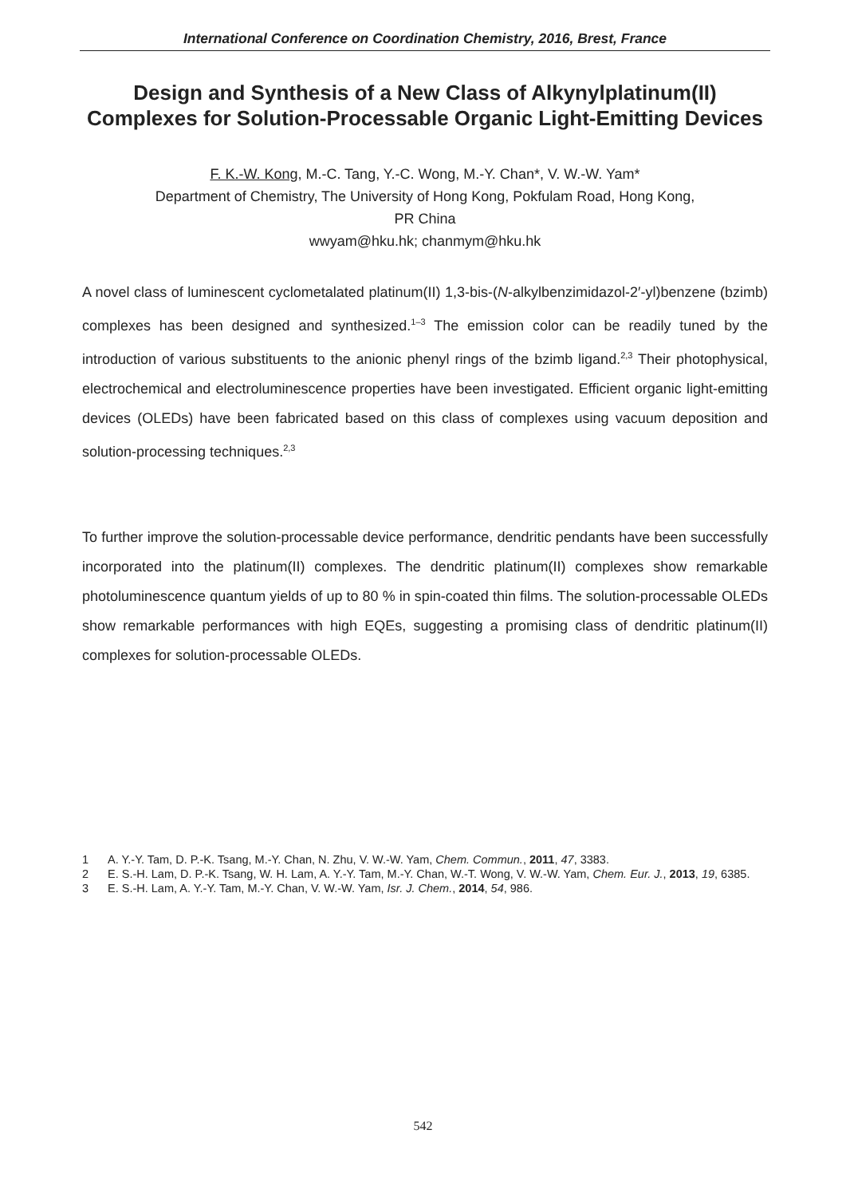International Conference on Coordination Chemistry, 2016, Brest, France
Design and Synthesis of a New Class of Alkynylplatinum(II) Complexes for Solution-Processable Organic Light-Emitting Devices
F. K.-W. Kong, M.-C. Tang, Y.-C. Wong, M.-Y. Chan*, V. W.-W. Yam*
Department of Chemistry, The University of Hong Kong, Pokfulam Road, Hong Kong,
PR China
wwyam@hku.hk; chanmym@hku.hk
A novel class of luminescent cyclometalated platinum(II) 1,3-bis-(N-alkylbenzimidazol-2′-yl)benzene (bzimb) complexes has been designed and synthesized.<sup>1–3</sup> The emission color can be readily tuned by the introduction of various substituents to the anionic phenyl rings of the bzimb ligand.<sup>2,3</sup> Their photophysical, electrochemical and electroluminescence properties have been investigated. Efficient organic light-emitting devices (OLEDs) have been fabricated based on this class of complexes using vacuum deposition and solution-processing techniques.<sup>2,3</sup>
To further improve the solution-processable device performance, dendritic pendants have been successfully incorporated into the platinum(II) complexes. The dendritic platinum(II) complexes show remarkable photoluminescence quantum yields of up to 80 % in spin-coated thin films. The solution-processable OLEDs show remarkable performances with high EQEs, suggesting a promising class of dendritic platinum(II) complexes for solution-processable OLEDs.
1 A. Y.-Y. Tam, D. P.-K. Tsang, M.-Y. Chan, N. Zhu, V. W.-W. Yam, Chem. Commun., 2011, 47, 3383.
2 E. S.-H. Lam, D. P.-K. Tsang, W. H. Lam, A. Y.-Y. Tam, M.-Y. Chan, W.-T. Wong, V. W.-W. Yam, Chem. Eur. J., 2013, 19, 6385.
3 E. S.-H. Lam, A. Y.-Y. Tam, M.-Y. Chan, V. W.-W. Yam, Isr. J. Chem., 2014, 54, 986.
542